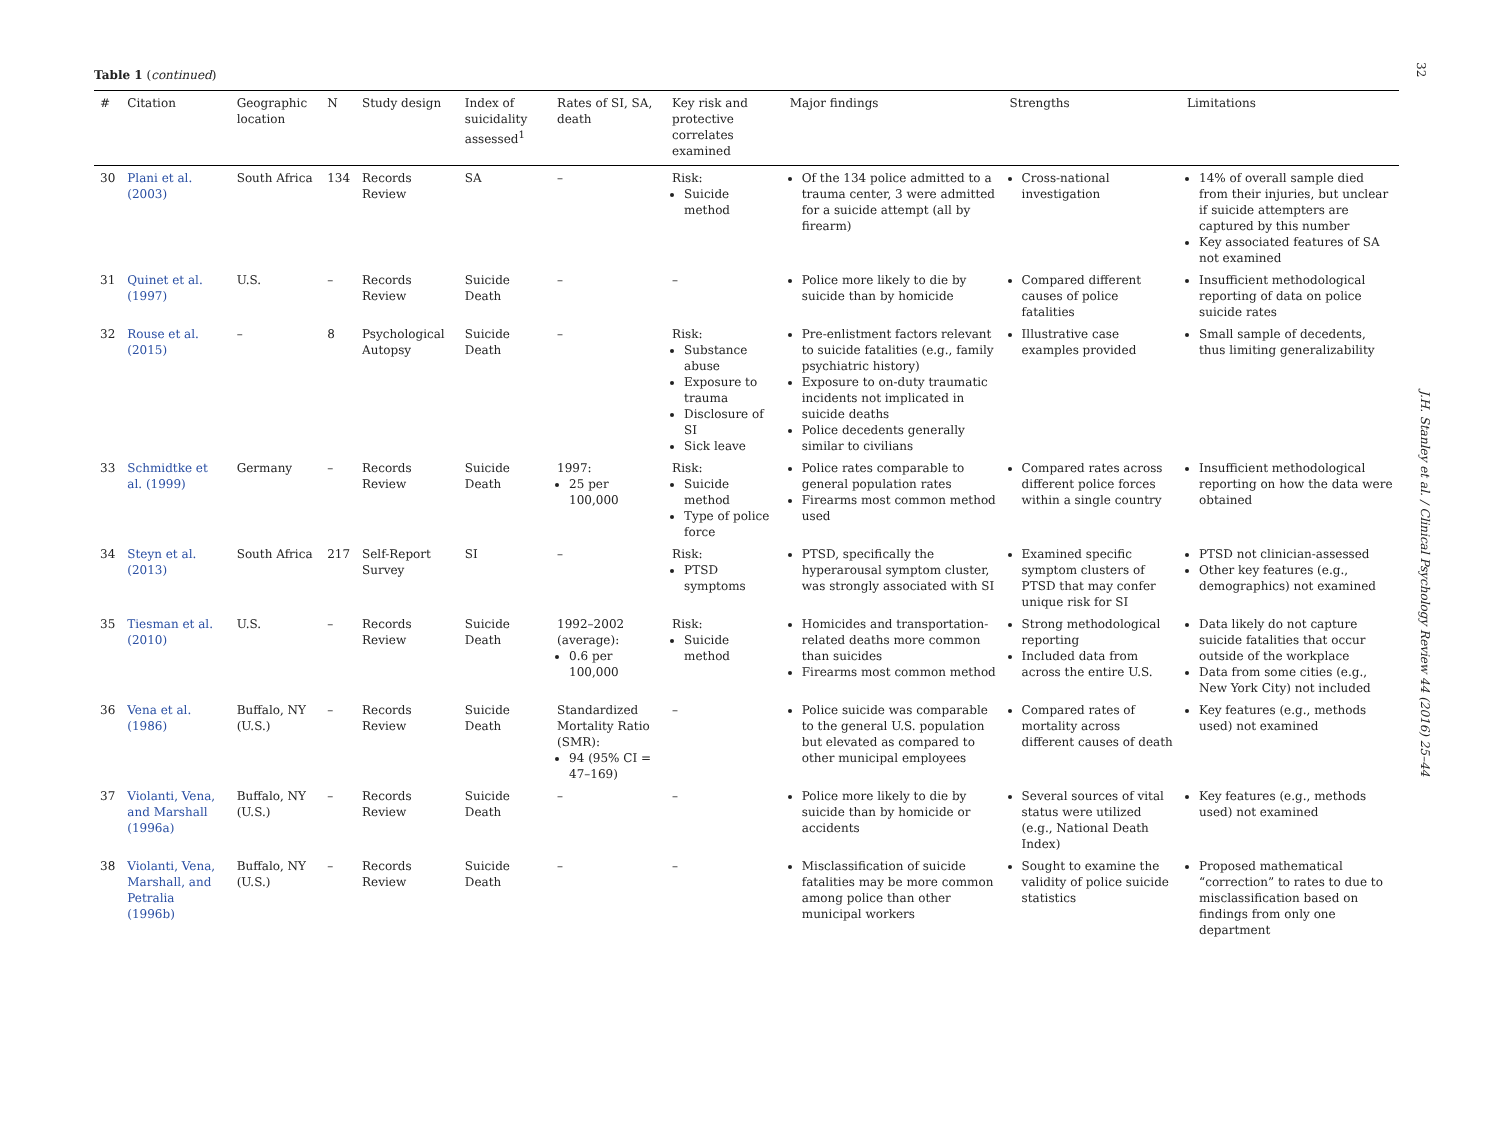32
J.H. Stanley et al. / Clinical Psychology Review 44 (2016) 25–44
Table 1 (continued)
| # | Citation | Geographic location | N | Study design | Index of suicidality assessed<sup>1</sup> | Rates of SI, SA, death | Key risk and protective correlates examined | Major findings | Strengths | Limitations |
| --- | --- | --- | --- | --- | --- | --- | --- | --- | --- | --- |
| 30 | Plani et al. (2003) | South Africa | 134 | Records Review | SA | – | Risk: Suicide method | Of the 134 police admitted to a trauma center, 3 were admitted for a suicide attempt (all by firearm) | Cross-national investigation | 14% of overall sample died from their injuries, but unclear if suicide attempters are captured by this number Key associated features of SA not examined |
| 31 | Quinet et al. (1997) | U.S. | – | Records Review | Suicide Death | – | – | Police more likely to die by suicide than by homicide | Compared different causes of police fatalities | Insufficient methodological reporting of data on police suicide rates |
| 32 | Rouse et al. (2015) | – | 8 | Psychological Autopsy | Suicide Death | – | Risk: Substance abuse Exposure to trauma Disclosure of SI Sick leave | Pre-enlistment factors relevant to suicide fatalities (e.g., family psychiatric history) Exposure to on-duty traumatic incidents not implicated in suicide deaths Police decedents generally similar to civilians | Illustrative case examples provided | Small sample of decedents, thus limiting generalizability |
| 33 | Schmidtke et al. (1999) | Germany | – | Records Review | Suicide Death | 1997: 25 per 100,000 | Risk: Suicide method Type of police force | Police rates comparable to general population rates Firearms most common method used | Compared rates across different police forces within a single country | Insufficient methodological reporting on how the data were obtained |
| 34 | Steyn et al. (2013) | South Africa | 217 | Self-Report Survey | SI | – | Risk: PTSD symptoms | PTSD, specifically the hyperarousal symptom cluster, was strongly associated with SI | Examined specific symptom clusters of PTSD that may confer unique risk for SI | PTSD not clinician-assessed Other key features (e.g., demographics) not examined |
| 35 | Tiesman et al. (2010) | U.S. | – | Records Review | Suicide Death | 1992–2002 (average): 0.6 per 100,000 | Risk: Suicide method | Homicides and transportation-related deaths more common than suicides Firearms most common method | Strong methodological reporting Included data from across the entire U.S. | Data likely do not capture suicide fatalities that occur outside of the workplace Data from some cities (e.g., New York City) not included |
| 36 | Vena et al. (1986) | Buffalo, NY (U.S.) | – | Records Review | Suicide Death | Standardized Mortality Ratio (SMR): 94 (95% CI = 47–169) | – | Police suicide was comparable to the general U.S. population but elevated as compared to other municipal employees | Compared rates of mortality across different causes of death | Key features (e.g., methods used) not examined |
| 37 | Violanti, Vena, and Marshall (1996a) | Buffalo, NY (U.S.) | – | Records Review | Suicide Death | – | – | Police more likely to die by suicide than by homicide or accidents | Several sources of vital status were utilized (e.g., National Death Index) | Key features (e.g., methods used) not examined |
| 38 | Violanti, Vena, Marshall, and Petralia (1996b) | Buffalo, NY (U.S.) | – | Records Review | Suicide Death | – | – | Misclassification of suicide fatalities may be more common among police than other municipal workers | Sought to examine the validity of police suicide statistics | Proposed mathematical “correction” to rates to due to misclassification based on findings from only one department |